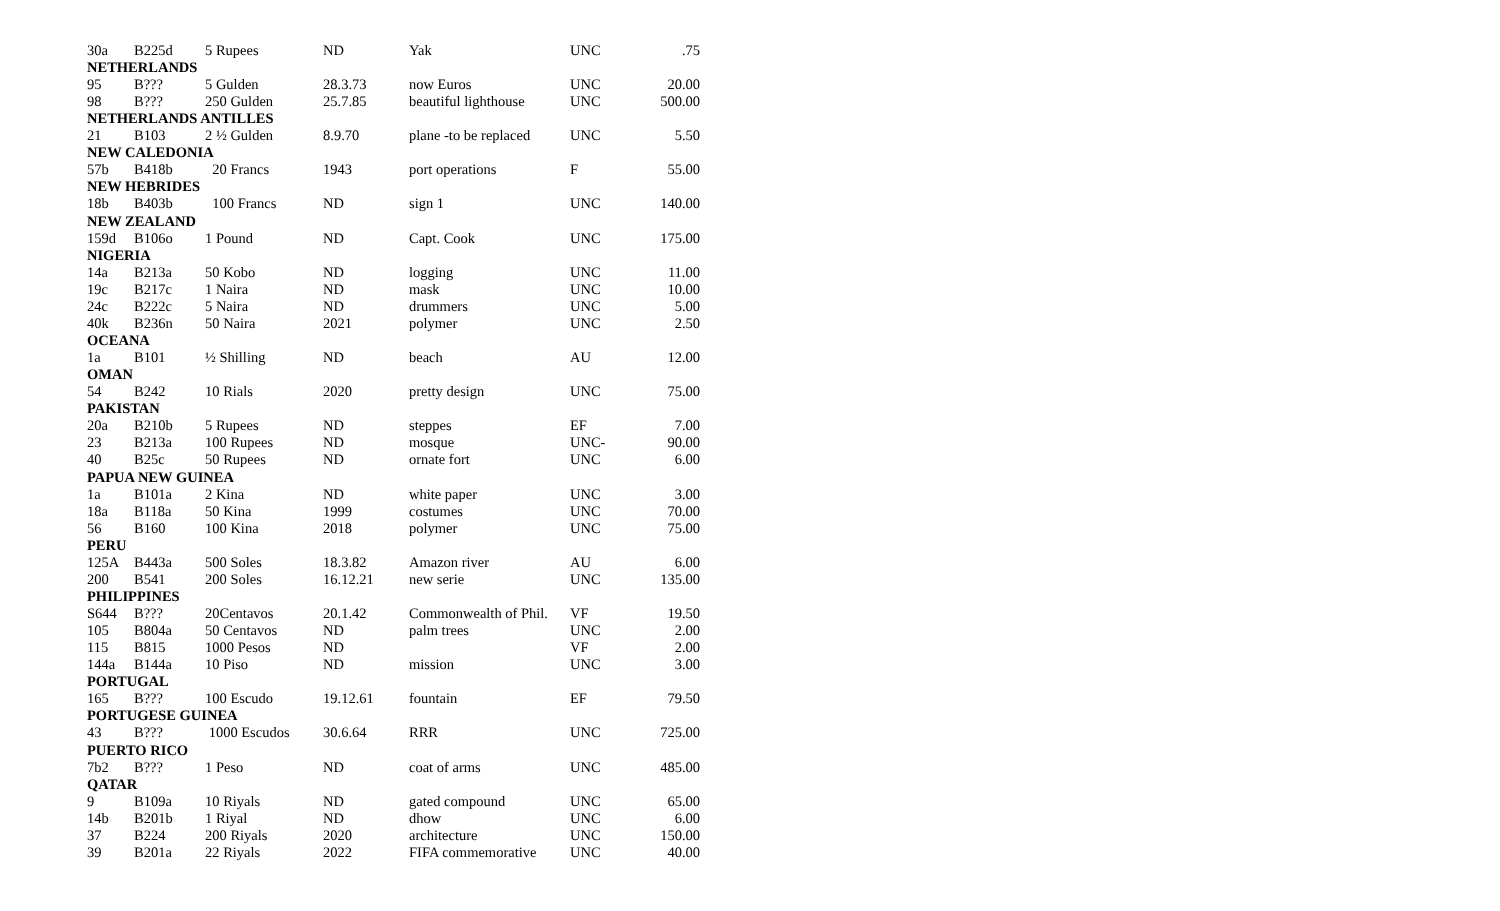| 30a | B225d | 5 Rupees | ND | Yak | UNC | .75 |
| NETHERLANDS | | | | | | |
| 95 | B??? | 5 Gulden | 28.3.73 | now Euros | UNC | 20.00 |
| 98 | B??? | 250 Gulden | 25.7.85 | beautiful lighthouse | UNC | 500.00 |
| NETHERLANDS ANTILLES | | | | | | |
| 21 | B103 | 2 ½ Gulden | 8.9.70 | plane -to be replaced | UNC | 5.50 |
| NEW CALEDONIA | | | | | | |
| 57b | B418b | 20 Francs | 1943 | port operations | F | 55.00 |
| NEW HEBRIDES | | | | | | |
| 18b | B403b | 100 Francs | ND | sign 1 | UNC | 140.00 |
| NEW ZEALAND | | | | | | |
| 159d | B106o | 1 Pound | ND | Capt. Cook | UNC | 175.00 |
| NIGERIA | | | | | | |
| 14a | B213a | 50 Kobo | ND | logging | UNC | 11.00 |
| 19c | B217c | 1 Naira | ND | mask | UNC | 10.00 |
| 24c | B222c | 5 Naira | ND | drummers | UNC | 5.00 |
| 40k | B236n | 50 Naira | 2021 | polymer | UNC | 2.50 |
| OCEANA | | | | | | |
| 1a | B101 | ½ Shilling | ND | beach | AU | 12.00 |
| OMAN | | | | | | |
| 54 | B242 | 10 Rials | 2020 | pretty design | UNC | 75.00 |
| PAKISTAN | | | | | | |
| 20a | B210b | 5 Rupees | ND | steppes | EF | 7.00 |
| 23 | B213a | 100 Rupees | ND | mosque | UNC- | 90.00 |
| 40 | B25c | 50 Rupees | ND | ornate fort | UNC | 6.00 |
| PAPUA NEW GUINEA | | | | | | |
| 1a | B101a | 2 Kina | ND | white paper | UNC | 3.00 |
| 18a | B118a | 50 Kina | 1999 | costumes | UNC | 70.00 |
| 56 | B160 | 100 Kina | 2018 | polymer | UNC | 75.00 |
| PERU | | | | | | |
| 125A | B443a | 500 Soles | 18.3.82 | Amazon river | AU | 6.00 |
| 200 | B541 | 200 Soles | 16.12.21 | new serie | UNC | 135.00 |
| PHILIPPINES | | | | | | |
| S644 | B??? | 20Centavos | 20.1.42 | Commonwealth of Phil. | VF | 19.50 |
| 105 | B804a | 50 Centavos | ND | palm trees | UNC | 2.00 |
| 115 | B815 | 1000 Pesos | ND | | VF | 2.00 |
| 144a | B144a | 10 Piso | ND | mission | UNC | 3.00 |
| PORTUGAL | | | | | | |
| 165 | B??? | 100 Escudo | 19.12.61 | fountain | EF | 79.50 |
| PORTUGESE GUINEA | | | | | | |
| 43 | B??? | 1000 Escudos | 30.6.64 | RRR | UNC | 725.00 |
| PUERTO RICO | | | | | | |
| 7b2 | B??? | 1 Peso | ND | coat of arms | UNC | 485.00 |
| QATAR | | | | | | |
| 9 | B109a | 10 Riyals | ND | gated compound | UNC | 65.00 |
| 14b | B201b | 1 Riyal | ND | dhow | UNC | 6.00 |
| 37 | B224 | 200 Riyals | 2020 | architecture | UNC | 150.00 |
| 39 | B201a | 22 Riyals | 2022 | FIFA commemorative | UNC | 40.00 |